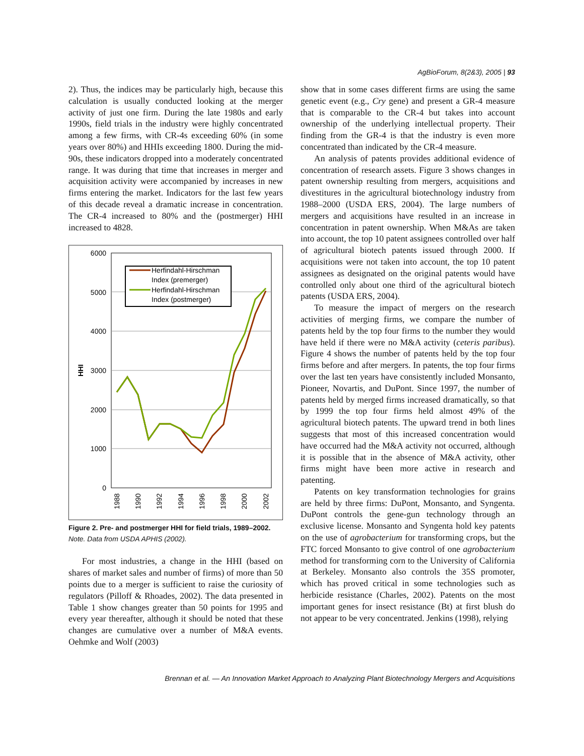AgBioForum, 8(2&3), 2005 | 93
2). Thus, the indices may be particularly high, because this calculation is usually conducted looking at the merger activity of just one firm. During the late 1980s and early 1990s, field trials in the industry were highly concentrated among a few firms, with CR-4s exceeding 60% (in some years over 80%) and HHIs exceeding 1800. During the mid-90s, these indicators dropped into a moderately concentrated range. It was during that time that increases in merger and acquisition activity were accompanied by increases in new firms entering the market. Indicators for the last few years of this decade reveal a dramatic increase in concentration. The CR-4 increased to 80% and the (postmerger) HHI increased to 4828.
6000
5000
4000
3000
2000
1000
0
HHI
1988
1990
1992
1994
1996
1998
2000
2002
Herfindahl-Hirschman
Index (premerger)
Herfindahl-Hirschman
Index (postmerger)
Figure 2. Pre- and postmerger HHI for field trials, 1989–2002.
Note. Data from USDA APHIS (2002).
For most industries, a change in the HHI (based on shares of market sales and number of firms) of more than 50 points due to a merger is sufficient to raise the curiosity of regulators (Pilloff & Rhoades, 2002). The data presented in Table 1 show changes greater than 50 points for 1995 and every year thereafter, although it should be noted that these changes are cumulative over a number of M&A events. Oehmke and Wolf (2003)
show that in some cases different firms are using the same genetic event (e.g., Cry gene) and present a GR-4 measure that is comparable to the CR-4 but takes into account ownership of the underlying intellectual property. Their finding from the GR-4 is that the industry is even more concentrated than indicated by the CR-4 measure.
An analysis of patents provides additional evidence of concentration of research assets. Figure 3 shows changes in patent ownership resulting from mergers, acquisitions and divestitures in the agricultural biotechnology industry from 1988–2000 (USDA ERS, 2004). The large numbers of mergers and acquisitions have resulted in an increase in concentration in patent ownership. When M&As are taken into account, the top 10 patent assignees controlled over half of agricultural biotech patents issued through 2000. If acquisitions were not taken into account, the top 10 patent assignees as designated on the original patents would have controlled only about one third of the agricultural biotech patents (USDA ERS, 2004).
To measure the impact of mergers on the research activities of merging firms, we compare the number of patents held by the top four firms to the number they would have held if there were no M&A activity (ceteris paribus). Figure 4 shows the number of patents held by the top four firms before and after mergers. In patents, the top four firms over the last ten years have consistently included Monsanto, Pioneer, Novartis, and DuPont. Since 1997, the number of patents held by merged firms increased dramatically, so that by 1999 the top four firms held almost 49% of the agricultural biotech patents. The upward trend in both lines suggests that most of this increased concentration would have occurred had the M&A activity not occurred, although it is possible that in the absence of M&A activity, other firms might have been more active in research and patenting.
Patents on key transformation technologies for grains are held by three firms: DuPont, Monsanto, and Syngenta. DuPont controls the gene-gun technology through an exclusive license. Monsanto and Syngenta hold key patents on the use of agrobacterium for transforming crops, but the FTC forced Monsanto to give control of one agrobacterium method for transforming corn to the University of California at Berkeley. Monsanto also controls the 35S promoter, which has proved critical in some technologies such as herbicide resistance (Charles, 2002). Patents on the most important genes for insect resistance (Bt) at first blush do not appear to be very concentrated. Jenkins (1998), relying
Brennan et al. — An Innovation Market Approach to Analyzing Plant Biotechnology Mergers and Acquisitions